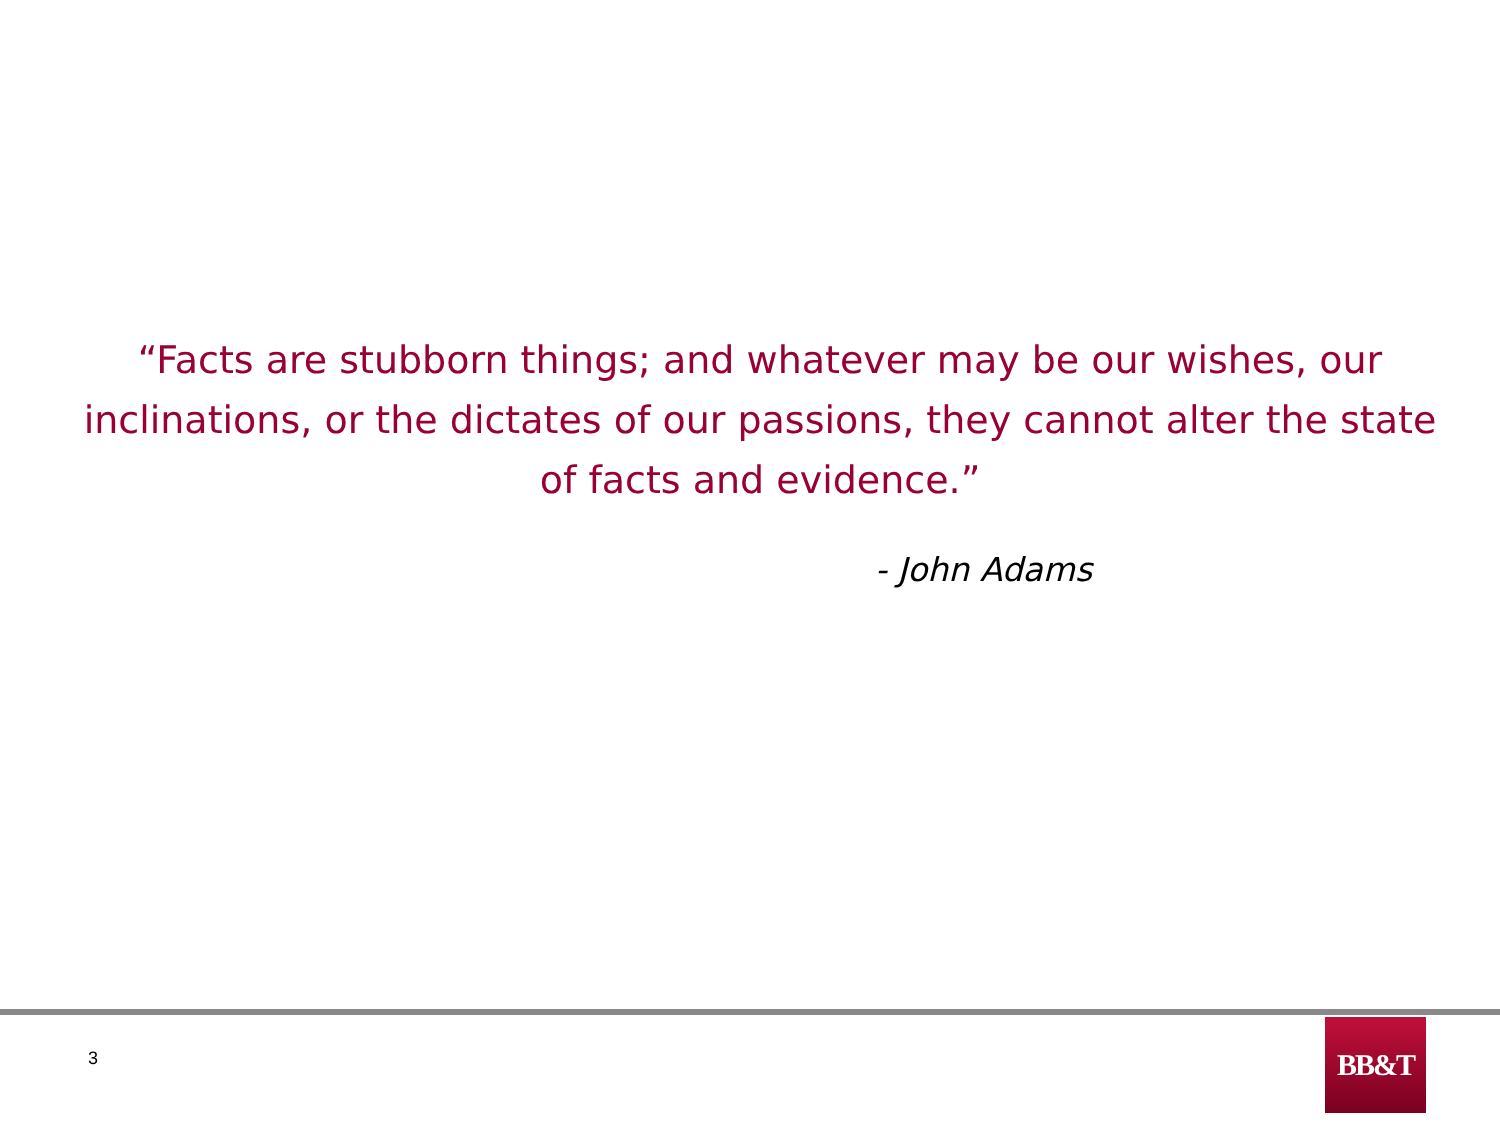“Facts are stubborn things; and whatever may be our wishes, our inclinations, or the dictates of our passions, they cannot alter the state of facts and evidence.”
- John Adams
3
BB&T